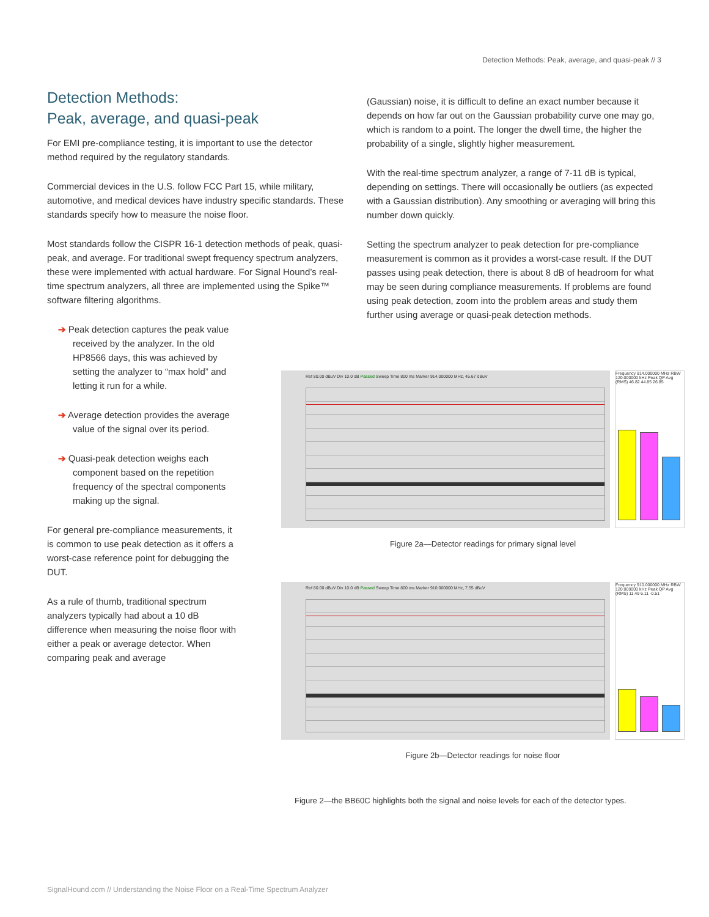Detection Methods: Peak, average, and quasi-peak // 3
Detection Methods:
Peak, average, and quasi-peak
For EMI pre-compliance testing, it is important to use the detector method required by the regulatory standards.
Commercial devices in the U.S. follow FCC Part 15, while military, automotive, and medical devices have industry specific standards. These standards specify how to measure the noise floor.
Most standards follow the CISPR 16-1 detection methods of peak, quasi-peak, and average. For traditional swept frequency spectrum analyzers, these were implemented with actual hardware. For Signal Hound’s real-time spectrum analyzers, all three are implemented using the Spike™ software filtering algorithms.
➔ Peak detection captures the peak value received by the analyzer. In the old HP8566 days, this was achieved by setting the analyzer to “max hold” and letting it run for a while.
➔ Average detection provides the average value of the signal over its period.
➔ Quasi-peak detection weighs each component based on the repetition frequency of the spectral components making up the signal.
For general pre-compliance measurements, it is common to use peak detection as it offers a worst-case reference point for debugging the DUT.
As a rule of thumb, traditional spectrum analyzers typically had about a 10 dB difference when measuring the noise floor with either a peak or average detector. When comparing peak and average
(Gaussian) noise, it is difficult to define an exact number because it depends on how far out on the Gaussian probability curve one may go, which is random to a point. The longer the dwell time, the higher the probability of a single, slightly higher measurement.
With the real-time spectrum analyzer, a range of 7-11 dB is typical, depending on settings. There will occasionally be outliers (as expected with a Gaussian distribution). Any smoothing or averaging will bring this number down quickly.
Setting the spectrum analyzer to peak detection for pre-compliance measurement is common as it provides a worst-case result. If the DUT passes using peak detection, there is about 8 dB of headroom for what may be seen during compliance measurements. If problems are found using peak detection, zoom into the problem areas and study them further using average or quasi-peak detection methods.
Ref 80.00 dBuV Div 10.0 dB Passed Sweep Time 800 ms Marker 914.000000 MHz, 45.67 dBuV
Frequency 914.000000 MHz RBW 120.000000 kHz Peak QP Avg (RMS) 46.82 44.85 26.85
Figure 2a—Detector readings for primary signal level
Ref 80.00 dBuV Div 10.0 dB Passed Sweep Time 800 ms Marker 910.000000 MHz, 7.55 dBuV
Frequency 910.000000 MHz RBW 120.000000 kHz Peak QP Avg (RMS) 11.49 6.11 -0.51
Figure 2b—Detector readings for noise floor
Figure 2—the BB60C highlights both the signal and noise levels for each of the detector types.
SignalHound.com // Understanding the Noise Floor on a Real-Time Spectrum Analyzer